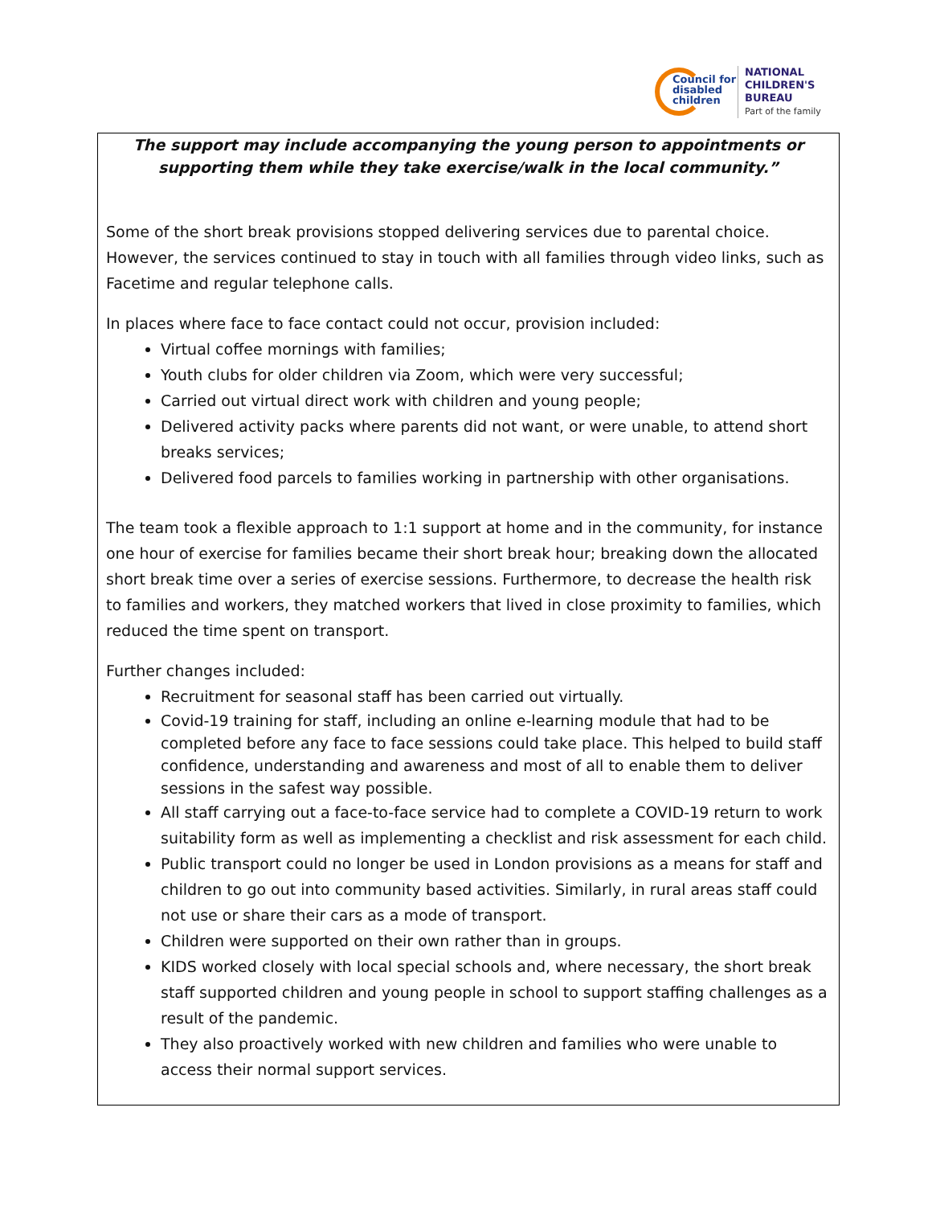Council for disabled children
NATIONAL
CHILDREN'S
BUREAU
Part of the family
The support may include accompanying the young person to appointments or supporting them while they take exercise/walk in the local community.”
Some of the short break provisions stopped delivering services due to parental choice. However, the services continued to stay in touch with all families through video links, such as Facetime and regular telephone calls.
In places where face to face contact could not occur, provision included:
Virtual coffee mornings with families;
Youth clubs for older children via Zoom, which were very successful;
Carried out virtual direct work with children and young people;
Delivered activity packs where parents did not want, or were unable, to attend short breaks services;
Delivered food parcels to families working in partnership with other organisations.
The team took a flexible approach to 1:1 support at home and in the community, for instance one hour of exercise for families became their short break hour; breaking down the allocated short break time over a series of exercise sessions. Furthermore, to decrease the health risk to families and workers, they matched workers that lived in close proximity to families, which reduced the time spent on transport.
Further changes included:
Recruitment for seasonal staff has been carried out virtually.
Covid-19 training for staff, including an online e-learning module that had to be completed before any face to face sessions could take place. This helped to build staff confidence, understanding and awareness and most of all to enable them to deliver sessions in the safest way possible.
All staff carrying out a face-to-face service had to complete a COVID-19 return to work suitability form as well as implementing a checklist and risk assessment for each child.
Public transport could no longer be used in London provisions as a means for staff and children to go out into community based activities. Similarly, in rural areas staff could not use or share their cars as a mode of transport.
Children were supported on their own rather than in groups.
KIDS worked closely with local special schools and, where necessary, the short break staff supported children and young people in school to support staffing challenges as a result of the pandemic.
They also proactively worked with new children and families who were unable to access their normal support services.